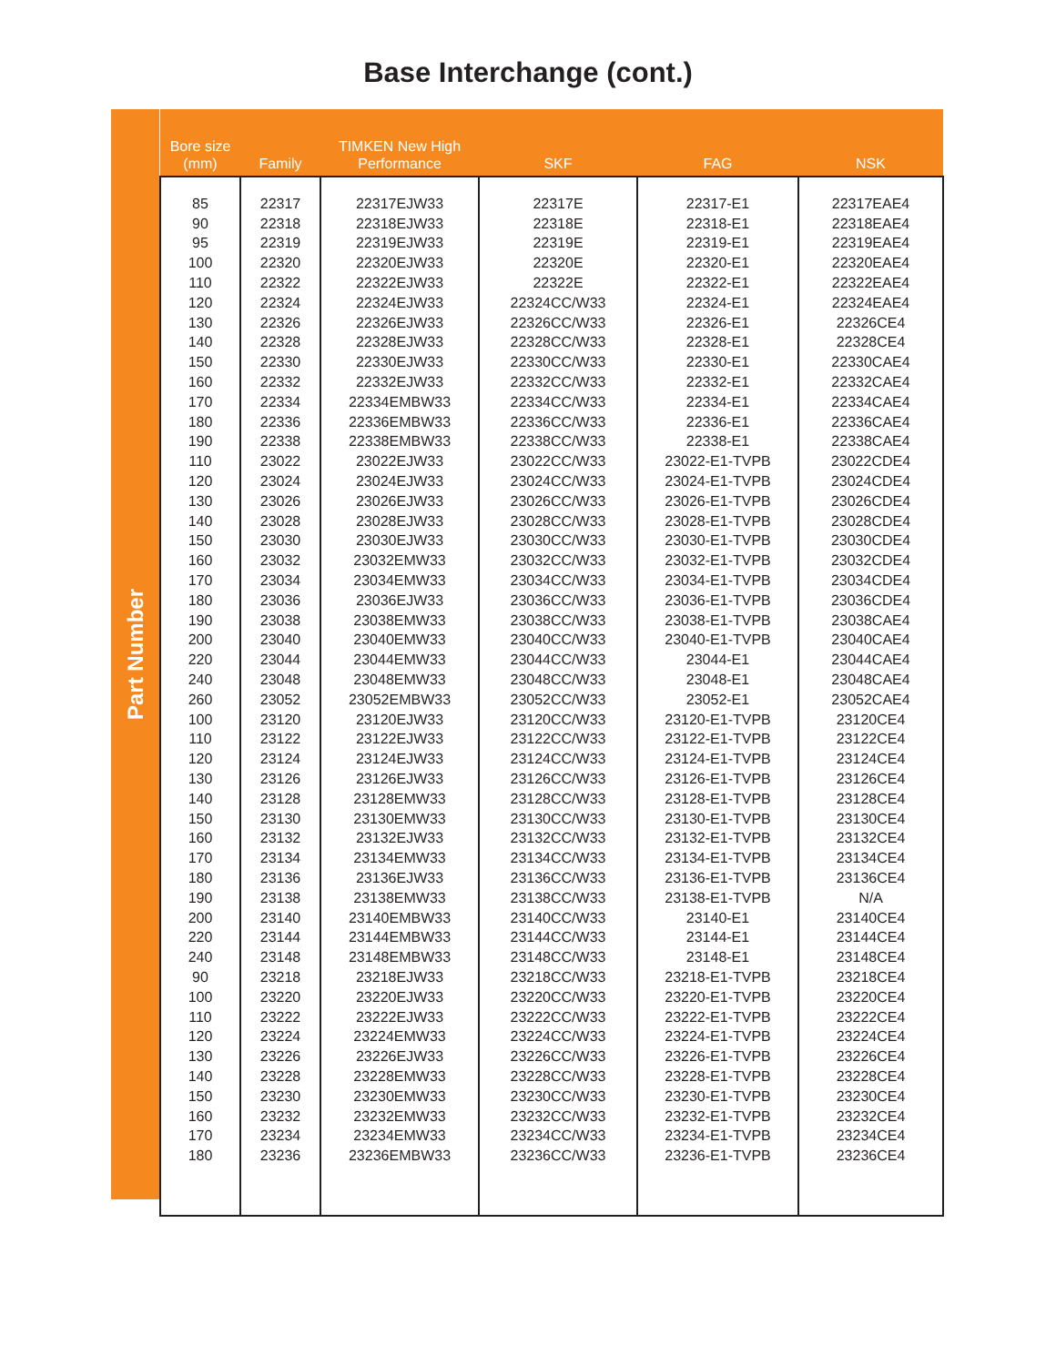Base Interchange (cont.)
Part Number
| Bore size (mm) | Family | TIMKEN New High Performance | SKF | FAG | NSK |
| --- | --- | --- | --- | --- | --- |
| 85 | 22317 | 22317EJW33 | 22317E | 22317-E1 | 22317EAE4 |
| 90 | 22318 | 22318EJW33 | 22318E | 22318-E1 | 22318EAE4 |
| 95 | 22319 | 22319EJW33 | 22319E | 22319-E1 | 22319EAE4 |
| 100 | 22320 | 22320EJW33 | 22320E | 22320-E1 | 22320EAE4 |
| 110 | 22322 | 22322EJW33 | 22322E | 22322-E1 | 22322EAE4 |
| 120 | 22324 | 22324EJW33 | 22324CC/W33 | 22324-E1 | 22324EAE4 |
| 130 | 22326 | 22326EJW33 | 22326CC/W33 | 22326-E1 | 22326CE4 |
| 140 | 22328 | 22328EJW33 | 22328CC/W33 | 22328-E1 | 22328CE4 |
| 150 | 22330 | 22330EJW33 | 22330CC/W33 | 22330-E1 | 22330CAE4 |
| 160 | 22332 | 22332EJW33 | 22332CC/W33 | 22332-E1 | 22332CAE4 |
| 170 | 22334 | 22334EMBW33 | 22334CC/W33 | 22334-E1 | 22334CAE4 |
| 180 | 22336 | 22336EMBW33 | 22336CC/W33 | 22336-E1 | 22336CAE4 |
| 190 | 22338 | 22338EMBW33 | 22338CC/W33 | 22338-E1 | 22338CAE4 |
| 110 | 23022 | 23022EJW33 | 23022CC/W33 | 23022-E1-TVPB | 23022CDE4 |
| 120 | 23024 | 23024EJW33 | 23024CC/W33 | 23024-E1-TVPB | 23024CDE4 |
| 130 | 23026 | 23026EJW33 | 23026CC/W33 | 23026-E1-TVPB | 23026CDE4 |
| 140 | 23028 | 23028EJW33 | 23028CC/W33 | 23028-E1-TVPB | 23028CDE4 |
| 150 | 23030 | 23030EJW33 | 23030CC/W33 | 23030-E1-TVPB | 23030CDE4 |
| 160 | 23032 | 23032EMW33 | 23032CC/W33 | 23032-E1-TVPB | 23032CDE4 |
| 170 | 23034 | 23034EMW33 | 23034CC/W33 | 23034-E1-TVPB | 23034CDE4 |
| 180 | 23036 | 23036EJW33 | 23036CC/W33 | 23036-E1-TVPB | 23036CDE4 |
| 190 | 23038 | 23038EMW33 | 23038CC/W33 | 23038-E1-TVPB | 23038CAE4 |
| 200 | 23040 | 23040EMW33 | 23040CC/W33 | 23040-E1-TVPB | 23040CAE4 |
| 220 | 23044 | 23044EMW33 | 23044CC/W33 | 23044-E1 | 23044CAE4 |
| 240 | 23048 | 23048EMW33 | 23048CC/W33 | 23048-E1 | 23048CAE4 |
| 260 | 23052 | 23052EMBW33 | 23052CC/W33 | 23052-E1 | 23052CAE4 |
| 100 | 23120 | 23120EJW33 | 23120CC/W33 | 23120-E1-TVPB | 23120CE4 |
| 110 | 23122 | 23122EJW33 | 23122CC/W33 | 23122-E1-TVPB | 23122CE4 |
| 120 | 23124 | 23124EJW33 | 23124CC/W33 | 23124-E1-TVPB | 23124CE4 |
| 130 | 23126 | 23126EJW33 | 23126CC/W33 | 23126-E1-TVPB | 23126CE4 |
| 140 | 23128 | 23128EMW33 | 23128CC/W33 | 23128-E1-TVPB | 23128CE4 |
| 150 | 23130 | 23130EMW33 | 23130CC/W33 | 23130-E1-TVPB | 23130CE4 |
| 160 | 23132 | 23132EJW33 | 23132CC/W33 | 23132-E1-TVPB | 23132CE4 |
| 170 | 23134 | 23134EMW33 | 23134CC/W33 | 23134-E1-TVPB | 23134CE4 |
| 180 | 23136 | 23136EJW33 | 23136CC/W33 | 23136-E1-TVPB | 23136CE4 |
| 190 | 23138 | 23138EMW33 | 23138CC/W33 | 23138-E1-TVPB | N/A |
| 200 | 23140 | 23140EMBW33 | 23140CC/W33 | 23140-E1 | 23140CE4 |
| 220 | 23144 | 23144EMBW33 | 23144CC/W33 | 23144-E1 | 23144CE4 |
| 240 | 23148 | 23148EMBW33 | 23148CC/W33 | 23148-E1 | 23148CE4 |
| 90 | 23218 | 23218EJW33 | 23218CC/W33 | 23218-E1-TVPB | 23218CE4 |
| 100 | 23220 | 23220EJW33 | 23220CC/W33 | 23220-E1-TVPB | 23220CE4 |
| 110 | 23222 | 23222EJW33 | 23222CC/W33 | 23222-E1-TVPB | 23222CE4 |
| 120 | 23224 | 23224EMW33 | 23224CC/W33 | 23224-E1-TVPB | 23224CE4 |
| 130 | 23226 | 23226EJW33 | 23226CC/W33 | 23226-E1-TVPB | 23226CE4 |
| 140 | 23228 | 23228EMW33 | 23228CC/W33 | 23228-E1-TVPB | 23228CE4 |
| 150 | 23230 | 23230EMW33 | 23230CC/W33 | 23230-E1-TVPB | 23230CE4 |
| 160 | 23232 | 23232EMW33 | 23232CC/W33 | 23232-E1-TVPB | 23232CE4 |
| 170 | 23234 | 23234EMW33 | 23234CC/W33 | 23234-E1-TVPB | 23234CE4 |
| 180 | 23236 | 23236EMBW33 | 23236CC/W33 | 23236-E1-TVPB | 23236CE4 |